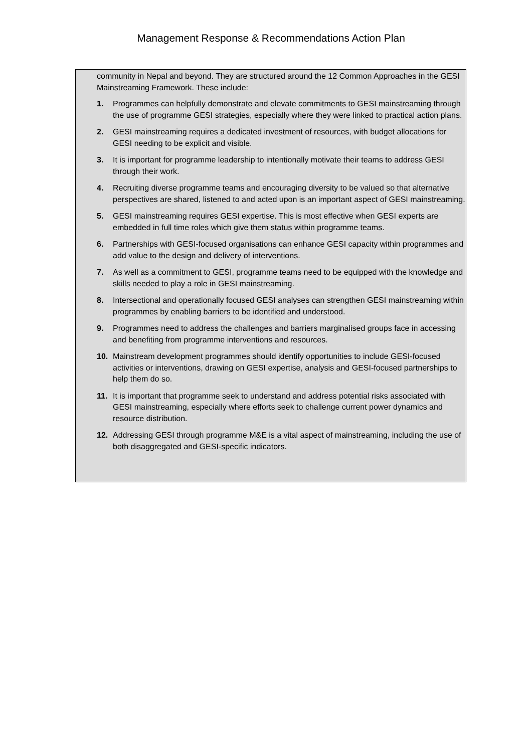Management Response & Recommendations Action Plan
community in Nepal and beyond. They are structured around the 12 Common Approaches in the GESI Mainstreaming Framework. These include:
1. Programmes can helpfully demonstrate and elevate commitments to GESI mainstreaming through the use of programme GESI strategies, especially where they were linked to practical action plans.
2. GESI mainstreaming requires a dedicated investment of resources, with budget allocations for GESI needing to be explicit and visible.
3. It is important for programme leadership to intentionally motivate their teams to address GESI through their work.
4. Recruiting diverse programme teams and encouraging diversity to be valued so that alternative perspectives are shared, listened to and acted upon is an important aspect of GESI mainstreaming.
5. GESI mainstreaming requires GESI expertise. This is most effective when GESI experts are embedded in full time roles which give them status within programme teams.
6. Partnerships with GESI-focused organisations can enhance GESI capacity within programmes and add value to the design and delivery of interventions.
7. As well as a commitment to GESI, programme teams need to be equipped with the knowledge and skills needed to play a role in GESI mainstreaming.
8. Intersectional and operationally focused GESI analyses can strengthen GESI mainstreaming within programmes by enabling barriers to be identified and understood.
9. Programmes need to address the challenges and barriers marginalised groups face in accessing and benefiting from programme interventions and resources.
10. Mainstream development programmes should identify opportunities to include GESI-focused activities or interventions, drawing on GESI expertise, analysis and GESI-focused partnerships to help them do so.
11. It is important that programme seek to understand and address potential risks associated with GESI mainstreaming, especially where efforts seek to challenge current power dynamics and resource distribution.
12. Addressing GESI through programme M&E is a vital aspect of mainstreaming, including the use of both disaggregated and GESI-specific indicators.